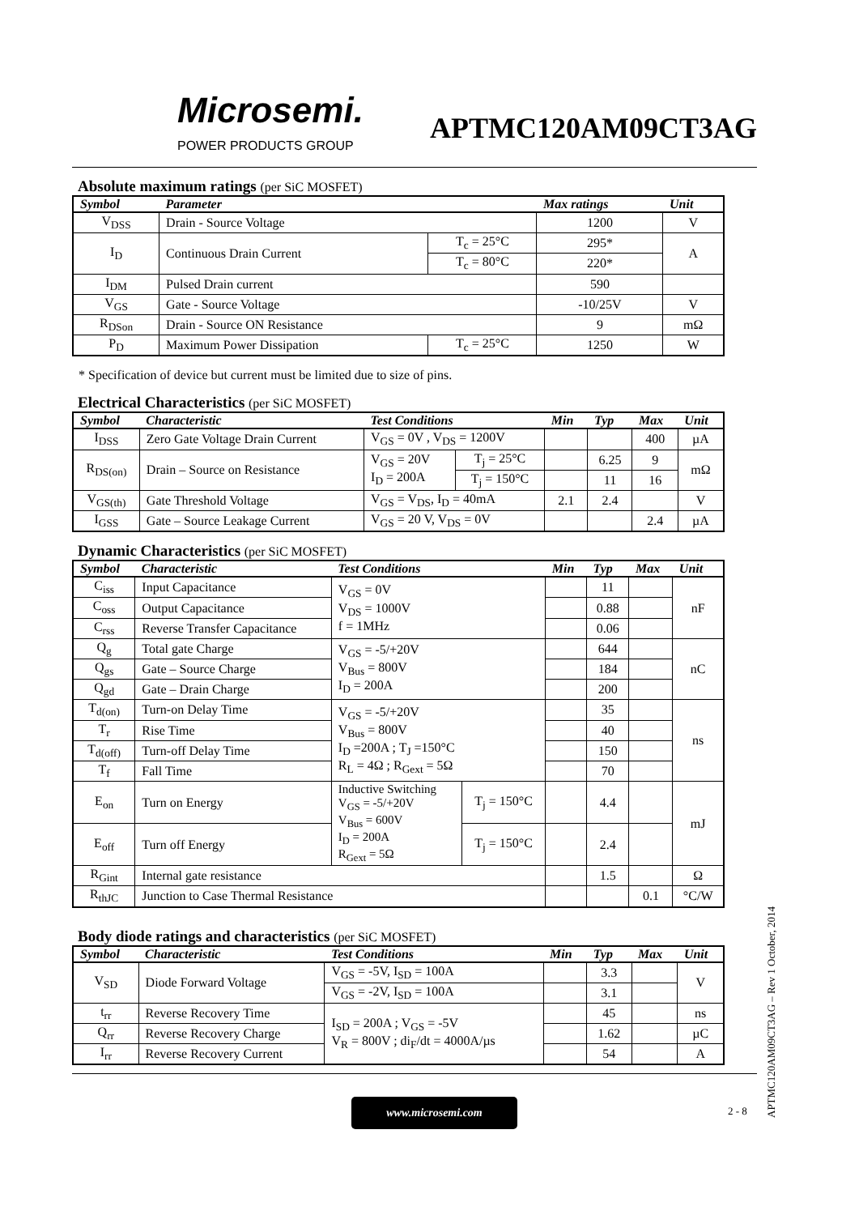Microsemi.
POWER PRODUCTS GROUP
APTMC120AM09CT3AG
Absolute maximum ratings (per SiC MOSFET)
| Symbol | Parameter | | Max ratings | Unit |
| --- | --- | --- | --- | --- |
| V<sub>DSS</sub> | Drain - Source Voltage | | 1200 | V |
| I<sub>D</sub> | Continuous Drain Current | T<sub>c</sub> = 25°C | 295* | A |
| | | T<sub>c</sub> = 80°C | 220* | |
| I<sub>DM</sub> | Pulsed Drain current | | 590 | |
| V<sub>GS</sub> | Gate - Source Voltage | | -10/25V | V |
| R<sub>DSon</sub> | Drain - Source ON Resistance | | 9 | mΩ |
| P<sub>D</sub> | Maximum Power Dissipation | T<sub>c</sub> = 25°C | 1250 | W |
* Specification of device but current must be limited due to size of pins.
Electrical Characteristics (per SiC MOSFET)
| Symbol | Characteristic | Test Conditions | | Min | Typ | Max | Unit |
| --- | --- | --- | --- | --- | --- | --- | --- |
| I<sub>DSS</sub> | Zero Gate Voltage Drain Current | V<sub>GS</sub> = 0V , V<sub>DS</sub> = 1200V | | | | 400 | µA |
| R<sub>DS(on)</sub> | Drain – Source on Resistance | V<sub>GS</sub> = 20V I<sub>D</sub> = 200A | T<sub>j</sub> = 25°C | | 6.25 | 9 | mΩ |
| | | | T<sub>j</sub> = 150°C | | 11 | 16 | |
| V<sub>GS(th)</sub> | Gate Threshold Voltage | V<sub>GS</sub> = V<sub>DS</sub>, I<sub>D</sub> = 40mA | | 2.1 | 2.4 | | V |
| I<sub>GSS</sub> | Gate – Source Leakage Current | V<sub>GS</sub> = 20 V, V<sub>DS</sub> = 0V | | | | 2.4 | µA |
Dynamic Characteristics (per SiC MOSFET)
| Symbol | Characteristic | Test Conditions | | Min | Typ | Max | Unit |
| --- | --- | --- | --- | --- | --- | --- | --- |
| C<sub>iss</sub> | Input Capacitance | V<sub>GS</sub> = 0V V<sub>DS</sub> = 1000V f = 1MHz | | | 11 | | nF |
| C<sub>oss</sub> | Output Capacitance | | | | 0.88 | | |
| C<sub>rss</sub> | Reverse Transfer Capacitance | | | | 0.06 | | |
| Q<sub>g</sub> | Total gate Charge | V<sub>GS</sub> = -5/+20V V<sub>Bus</sub> = 800V I<sub>D</sub> = 200A | | | 644 | | nC |
| Q<sub>gs</sub> | Gate – Source Charge | | | | 184 | | |
| Q<sub>gd</sub> | Gate – Drain Charge | | | | 200 | | |
| T<sub>d(on)</sub> | Turn-on Delay Time | V<sub>GS</sub> = -5/+20V V<sub>Bus</sub> = 800V I<sub>D</sub> =200A ; T<sub>J</sub> =150°C R<sub>L</sub> = 4Ω ; R<sub>Gext</sub> = 5Ω | | | 35 | | ns |
| T<sub>r</sub> | Rise Time | | | | 40 | | |
| T<sub>d(off)</sub> | Turn-off Delay Time | | | | 150 | | |
| T<sub>f</sub> | Fall Time | | | | 70 | | |
| E<sub>on</sub> | Turn on Energy | Inductive Switching V<sub>GS</sub> = -5/+20V V<sub>Bus</sub> = 600V I<sub>D</sub> = 200A R<sub>Gext</sub> = 5Ω | T<sub>j</sub> = 150°C | | 4.4 | | mJ |
| E<sub>off</sub> | Turn off Energy | | T<sub>j</sub> = 150°C | | 2.4 | | |
| R<sub>Gint</sub> | Internal gate resistance | | | | 1.5 | | Ω |
| R<sub>thJC</sub> | Junction to Case Thermal Resistance | | | | | 0.1 | °C/W |
Body diode ratings and characteristics (per SiC MOSFET)
| Symbol | Characteristic | Test Conditions | Min | Typ | Max | Unit |
| --- | --- | --- | --- | --- | --- | --- |
| V<sub>SD</sub> | Diode Forward Voltage | V<sub>GS</sub> = -5V, I<sub>SD</sub> = 100A | | 3.3 | | V |
| | | V<sub>GS</sub> = -2V, I<sub>SD</sub> = 100A | | 3.1 | | |
| t<sub>rr</sub> | Reverse Recovery Time | I<sub>SD</sub> = 200A ; V<sub>GS</sub> = -5V V<sub>R</sub> = 800V ; di<sub>F</sub>/dt = 4000A/µs | | 45 | | ns |
| Q<sub>rr</sub> | Reverse Recovery Charge | | | 1.62 | | µC |
| I<sub>rr</sub> | Reverse Recovery Current | | | 54 | | A |
www.microsemi.com
2 - 8
APTMC120AM09CT3AG – Rev 1 October, 2014